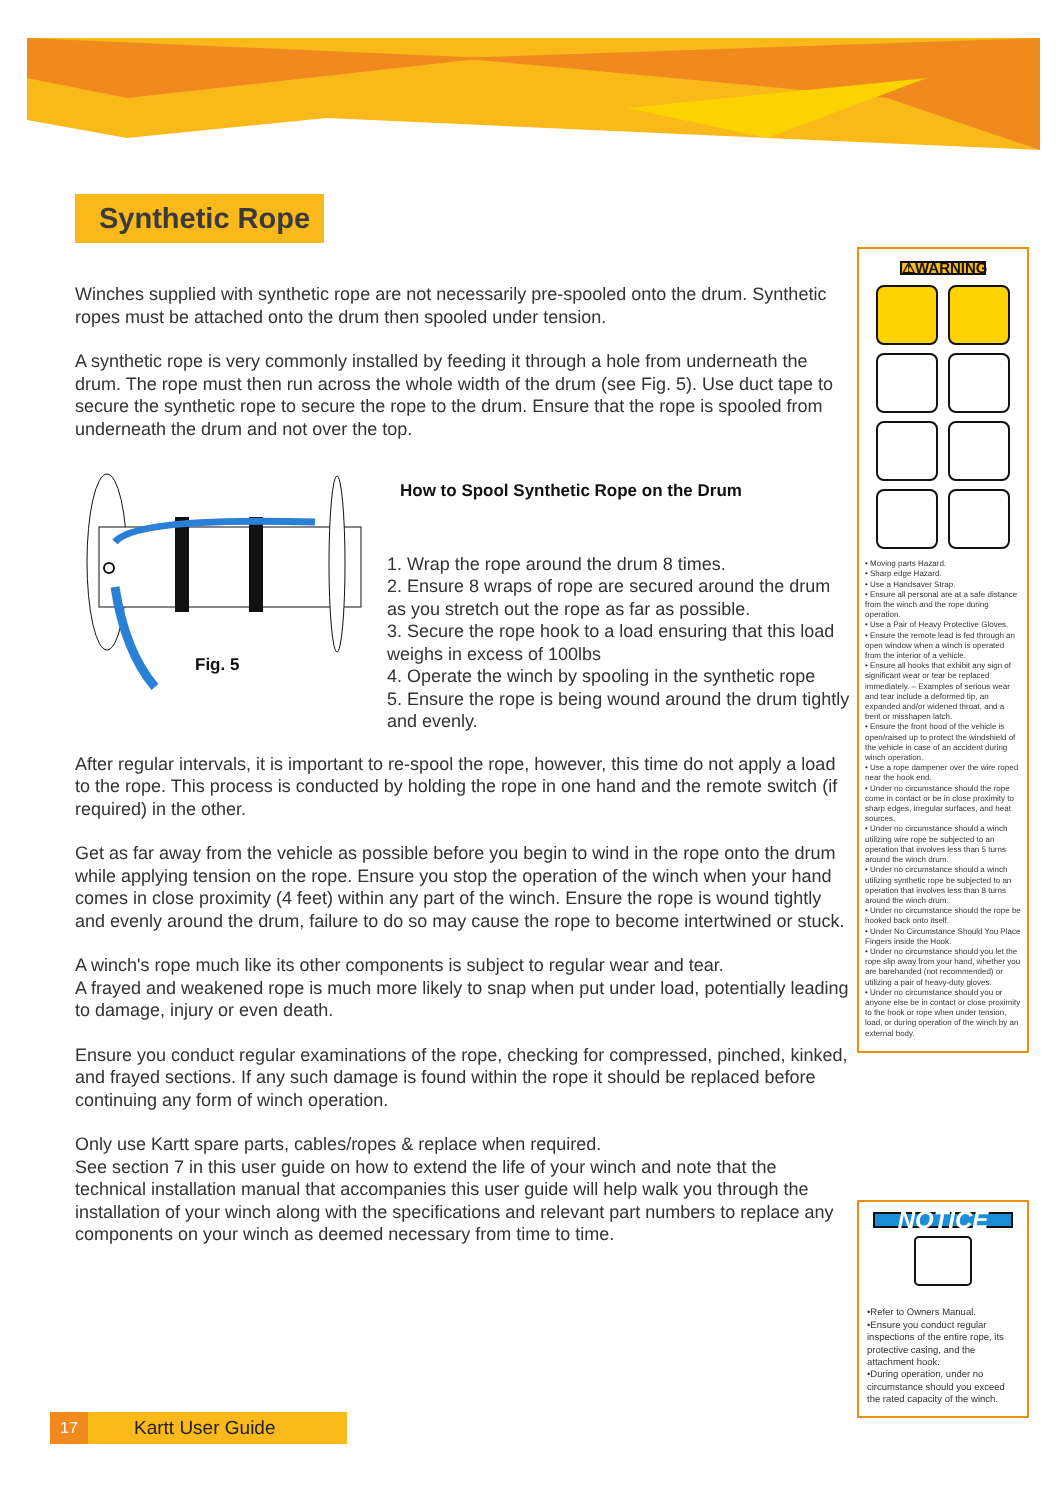Synthetic Rope
Winches supplied with synthetic rope are not necessarily pre-spooled onto the drum. Synthetic ropes must be attached onto the drum then spooled under tension.
A synthetic rope is very commonly installed by feeding it through a hole from underneath the drum. The rope must then run across the whole width of the drum (see Fig. 5). Use duct tape to secure the synthetic rope to secure the rope to the drum. Ensure that the rope is spooled from underneath the drum and not over the top.
Fig. 5
How to Spool Synthetic Rope on the Drum
1. Wrap the rope around the drum 8 times.
2. Ensure 8 wraps of rope are secured around the drum as you stretch out the rope as far as possible.
3. Secure the rope hook to a load ensuring that this load weighs in excess of 100lbs
4. Operate the winch by spooling in the synthetic rope
5. Ensure the rope is being wound around the drum tightly and evenly.
After regular intervals, it is important to re-spool the rope, however, this time do not apply a load to the rope. This process is conducted by holding the rope in one hand and the remote switch (if required) in the other.
Get as far away from the vehicle as possible before you begin to wind in the rope onto the drum while applying tension on the rope. Ensure you stop the operation of the winch when your hand comes in close proximity (4 feet) within any part of the winch. Ensure the rope is wound tightly and evenly around the drum, failure to do so may cause the rope to become intertwined or stuck.
A winch's rope much like its other components is subject to regular wear and tear.
A frayed and weakened rope is much more likely to snap when put under load, potentially leading to damage, injury or even death.
Ensure you conduct regular examinations of the rope, checking for compressed, pinched, kinked, and frayed sections. If any such damage is found within the rope it should be replaced before continuing any form of winch operation.
Only use Kartt spare parts, cables/ropes & replace when required.
See section 7 in this user guide on how to extend the life of your winch and note that the technical installation manual that accompanies this user guide will help walk you through the installation of your winch along with the specifications and relevant part numbers to replace any components on your winch as deemed necessary from time to time.
⚠WARNING
• Moving parts Hazard.
• Sharp edge Hazard.
• Use a Handsaver Strap.
• Ensure all personal are at a safe distance from the winch and the rope during operation.
• Use a Pair of Heavy Protective Gloves.
• Ensure the remote lead is fed through an open window when a winch is operated from the interior of a vehicle.
• Ensure all hooks that exhibit any sign of significant wear or tear be replaced immediately. – Examples of serious wear and tear include a deformed tip, an expanded and/or widened throat, and a bent or misshapen latch.
• Ensure the front hood of the vehicle is open/raised up to protect the windshield of the vehicle in case of an accident during winch operation.
• Use a rope dampener over the wire roped near the hook end.
• Under no circumstance should the rope come in contact or be in close proximity to sharp edges, irregular surfaces, and heat sources.
• Under no circumstance should a winch utilizing wire rope be subjected to an operation that involves less than 5 turns around the winch drum.
• Under no circumstance should a winch utilizing synthetic rope be subjected to an operation that involves less than 8 turns around the winch drum.
• Under no circumstance should the rope be hooked back onto itself.
• Under No Circumstance Should You Place Fingers inside the Hook.
• Under no circumstance should you let the rope slip away from your hand, whether you are barehanded (not recommended) or utilizing a pair of heavy-duty gloves.
• Under no circumstance should you or anyone else be in contact or close proximity to the hook or rope when under tension, load, or during operation of the winch by an external body.
NOTICE
•Refer to Owners Manual.
•Ensure you conduct regular inspections of the entire rope, its protective casing, and the attachment hook.
•During operation, under no circumstance should you exceed the rated capacity of the winch.
17 Kartt User Guide